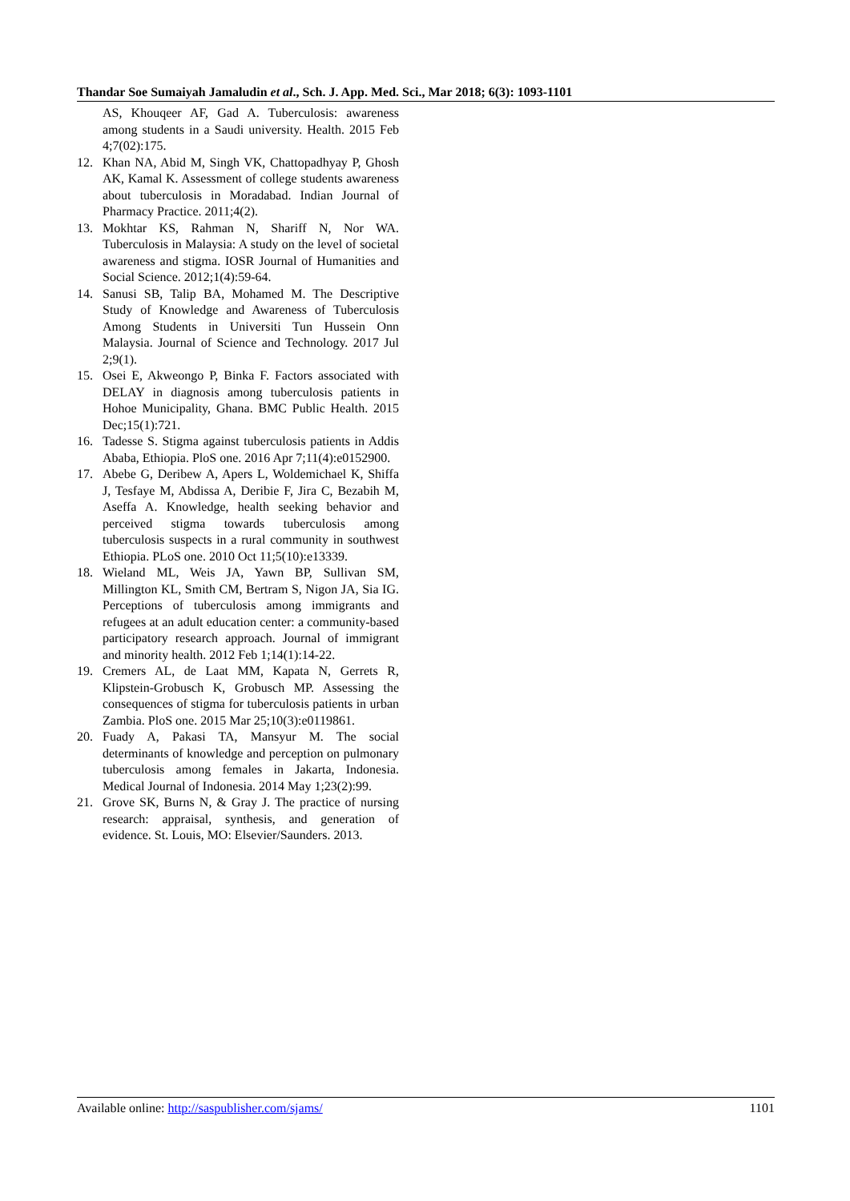Thandar Soe Sumaiyah Jamaludin et al., Sch. J. App. Med. Sci., Mar 2018; 6(3): 1093-1101
AS, Khouqeer AF, Gad A. Tuberculosis: awareness among students in a Saudi university. Health. 2015 Feb 4;7(02):175.
12. Khan NA, Abid M, Singh VK, Chattopadhyay P, Ghosh AK, Kamal K. Assessment of college students awareness about tuberculosis in Moradabad. Indian Journal of Pharmacy Practice. 2011;4(2).
13. Mokhtar KS, Rahman N, Shariff N, Nor WA. Tuberculosis in Malaysia: A study on the level of societal awareness and stigma. IOSR Journal of Humanities and Social Science. 2012;1(4):59-64.
14. Sanusi SB, Talip BA, Mohamed M. The Descriptive Study of Knowledge and Awareness of Tuberculosis Among Students in Universiti Tun Hussein Onn Malaysia. Journal of Science and Technology. 2017 Jul 2;9(1).
15. Osei E, Akweongo P, Binka F. Factors associated with DELAY in diagnosis among tuberculosis patients in Hohoe Municipality, Ghana. BMC Public Health. 2015 Dec;15(1):721.
16. Tadesse S. Stigma against tuberculosis patients in Addis Ababa, Ethiopia. PloS one. 2016 Apr 7;11(4):e0152900.
17. Abebe G, Deribew A, Apers L, Woldemichael K, Shiffa J, Tesfaye M, Abdissa A, Deribie F, Jira C, Bezabih M, Aseffa A. Knowledge, health seeking behavior and perceived stigma towards tuberculosis among tuberculosis suspects in a rural community in southwest Ethiopia. PLoS one. 2010 Oct 11;5(10):e13339.
18. Wieland ML, Weis JA, Yawn BP, Sullivan SM, Millington KL, Smith CM, Bertram S, Nigon JA, Sia IG. Perceptions of tuberculosis among immigrants and refugees at an adult education center: a community-based participatory research approach. Journal of immigrant and minority health. 2012 Feb 1;14(1):14-22.
19. Cremers AL, de Laat MM, Kapata N, Gerrets R, Klipstein-Grobusch K, Grobusch MP. Assessing the consequences of stigma for tuberculosis patients in urban Zambia. PloS one. 2015 Mar 25;10(3):e0119861.
20. Fuady A, Pakasi TA, Mansyur M. The social determinants of knowledge and perception on pulmonary tuberculosis among females in Jakarta, Indonesia. Medical Journal of Indonesia. 2014 May 1;23(2):99.
21. Grove SK, Burns N, & Gray J. The practice of nursing research: appraisal, synthesis, and generation of evidence. St. Louis, MO: Elsevier/Saunders. 2013.
Available online: http://saspublisher.com/sjams/ 1101